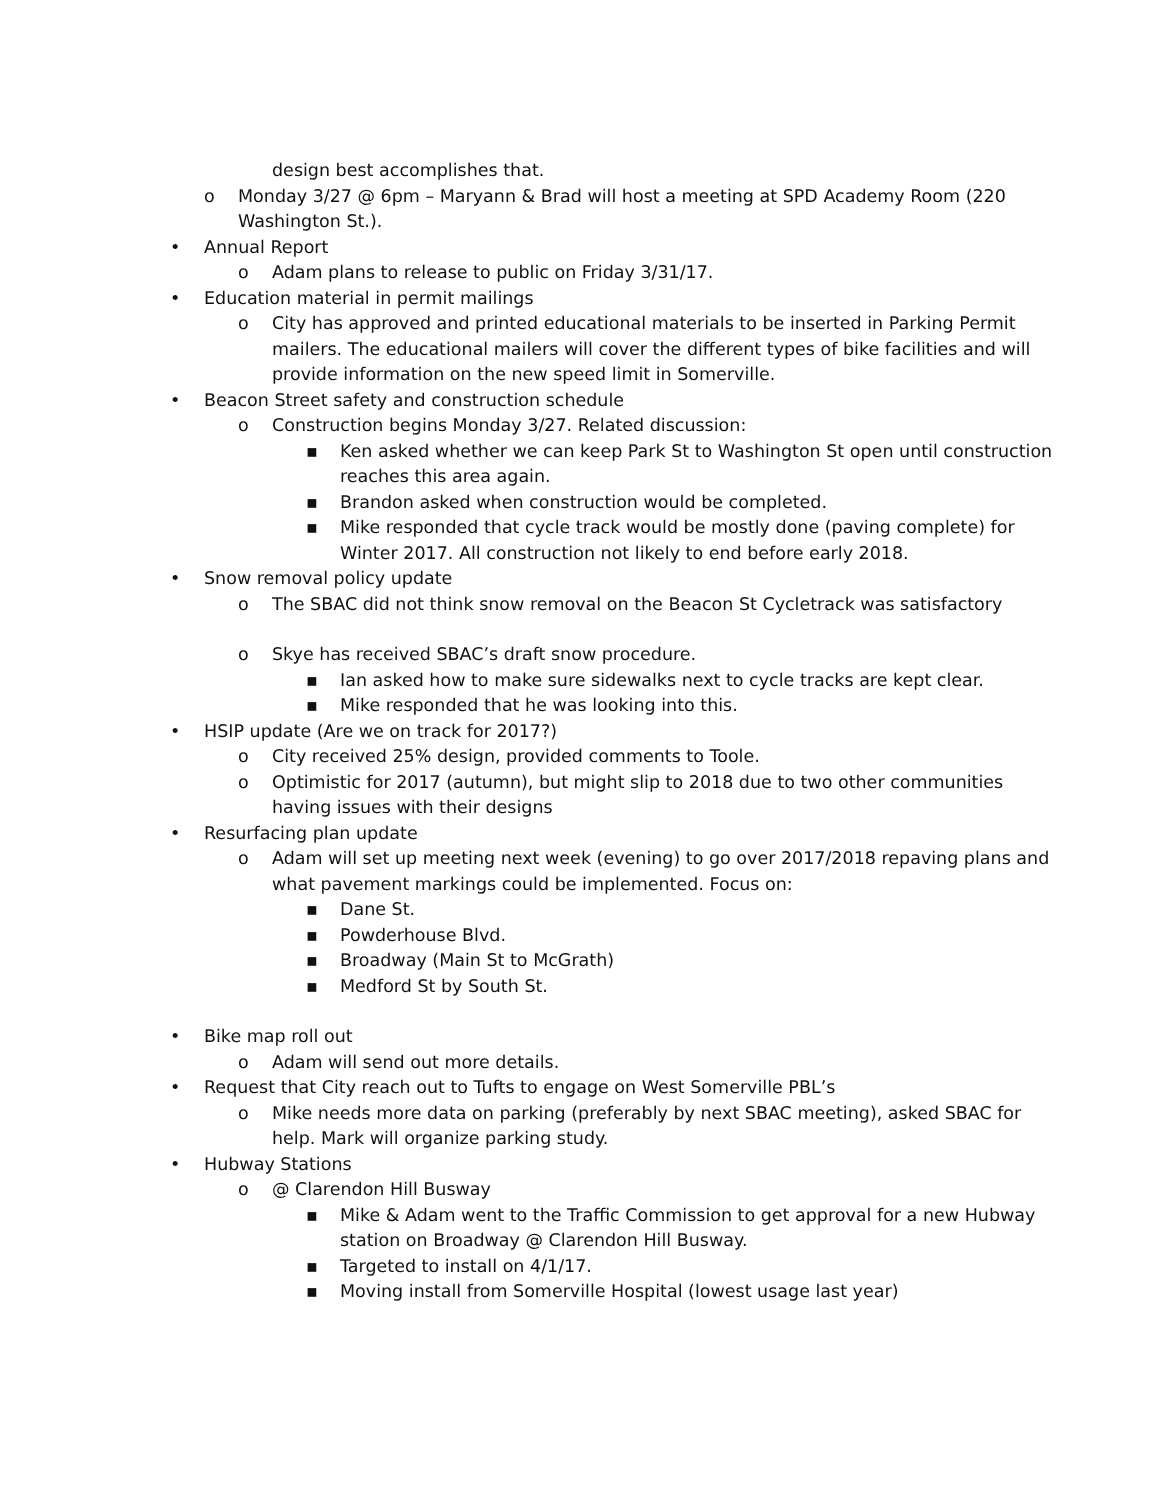design best accomplishes that.
o Monday 3/27 @ 6pm – Maryann & Brad will host a meeting at SPD Academy Room (220 Washington St.).
• Annual Report
o Adam plans to release to public on Friday 3/31/17.
• Education material in permit mailings
o City has approved and printed educational materials to be inserted in Parking Permit mailers. The educational mailers will cover the different types of bike facilities and will provide information on the new speed limit in Somerville.
• Beacon Street safety and construction schedule
o Construction begins Monday 3/27. Related discussion:
▪ Ken asked whether we can keep Park St to Washington St open until construction reaches this area again.
▪ Brandon asked when construction would be completed.
▪ Mike responded that cycle track would be mostly done (paving complete) for Winter 2017. All construction not likely to end before early 2018.
• Snow removal policy update
o The SBAC did not think snow removal on the Beacon St Cycletrack was satisfactory
o Skye has received SBAC’s draft snow procedure.
▪ Ian asked how to make sure sidewalks next to cycle tracks are kept clear.
▪ Mike responded that he was looking into this.
• HSIP update (Are we on track for 2017?)
o City received 25% design, provided comments to Toole.
o Optimistic for 2017 (autumn), but might slip to 2018 due to two other communities having issues with their designs
• Resurfacing plan update
o Adam will set up meeting next week (evening) to go over 2017/2018 repaving plans and what pavement markings could be implemented. Focus on:
▪ Dane St.
▪ Powderhouse Blvd.
▪ Broadway (Main St to McGrath)
▪ Medford St by South St.
• Bike map roll out
o Adam will send out more details.
• Request that City reach out to Tufts to engage on West Somerville PBL’s
o Mike needs more data on parking (preferably by next SBAC meeting), asked SBAC for help. Mark will organize parking study.
• Hubway Stations
o @ Clarendon Hill Busway
▪ Mike & Adam went to the Traffic Commission to get approval for a new Hubway station on Broadway @ Clarendon Hill Busway.
▪ Targeted to install on 4/1/17.
▪ Moving install from Somerville Hospital (lowest usage last year)